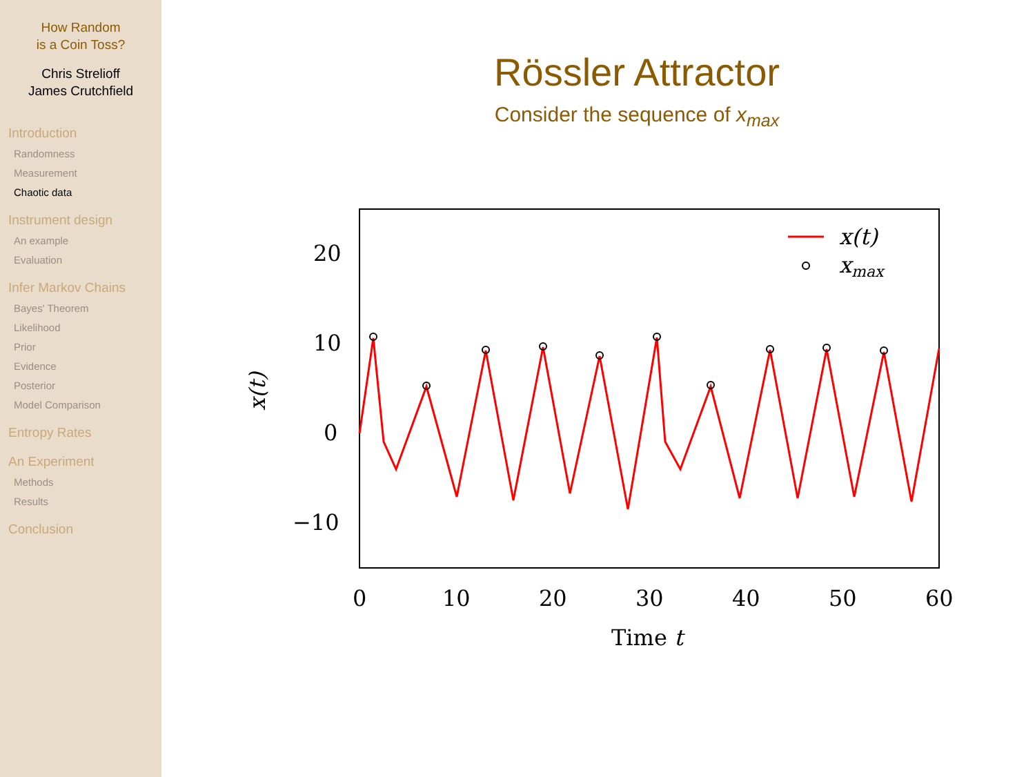How Random
is a Coin Toss?
Chris Strelioff
James Crutchfield
Introduction
Randomness
Measurement
Chaotic data
Instrument design
An example
Evaluation
Infer Markov Chains
Bayes' Theorem
Likelihood
Prior
Evidence
Posterior
Model Comparison
Entropy Rates
An Experiment
Methods
Results
Conclusion
Rössler Attractor
Consider the sequence of x<sub>max</sub>
20
10
0
−10
0
10
20
30
40
50
60
Time t
x(t)
x(t)
xmax